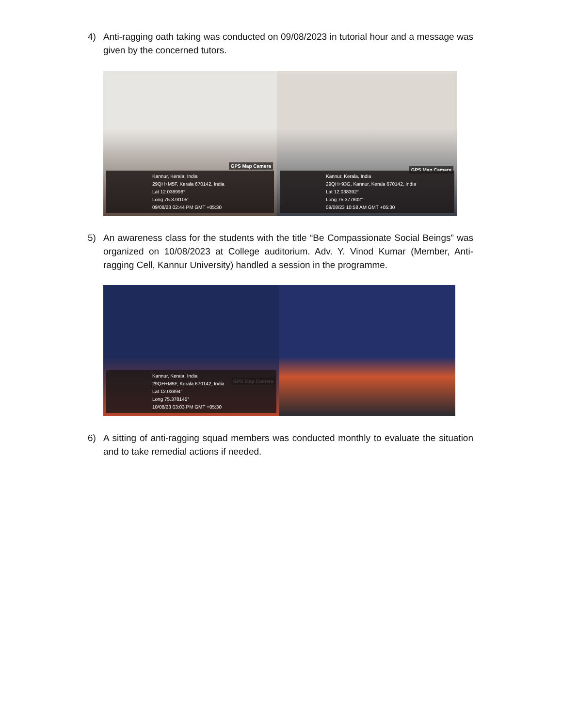4) Anti-ragging oath taking was conducted on 09/08/2023 in tutorial hour and a message was given by the concerned tutors.
GPS Map Camera
Kannur, Kerala, India
29QH+M5F, Kerala 670142, India
Lat 12.038998°
Long 75.378105°
09/08/23 02:44 PM GMT +05:30
GPS Map Camera
Kannur, Kerala, India
29QH+93G, Kannur, Kerala 670142, India
Lat 12.038392°
Long 75.377802°
09/08/23 10:58 AM GMT +05:30
5) An awareness class for the students with the title “Be Compassionate Social Beings” was organized on 10/08/2023 at College auditorium. Adv. Y. Vinod Kumar (Member, Anti-ragging Cell, Kannur University) handled a session in the programme.
GPS Map Camera
Kannur, Kerala, India
29QH+M5F, Kerala 670142, India
Lat 12.03894°
Long 75.378145°
10/08/23 03:03 PM GMT +05:30
6) A sitting of anti-ragging squad members was conducted monthly to evaluate the situation and to take remedial actions if needed.